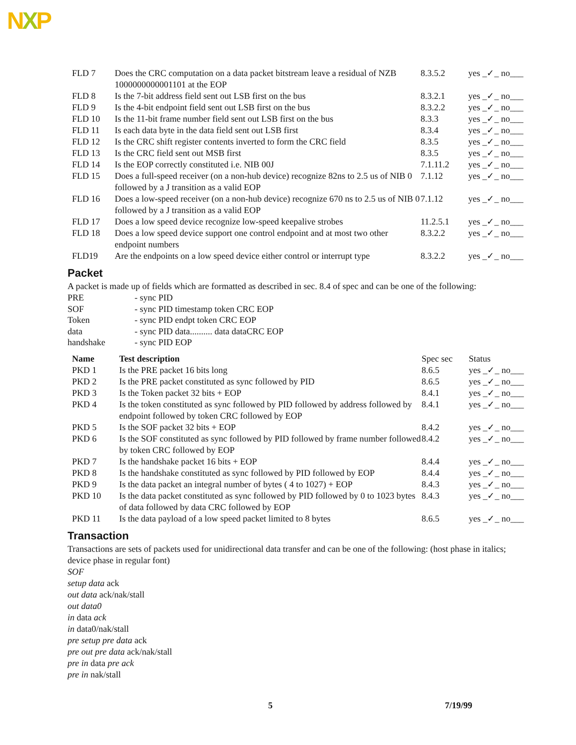NXP
| FLD 7 | Does the CRC computation on a data packet bitstream leave a residual of NZB 1000000000001101 at the EOP | 8.3.5.2 | yes _✓_ no___ |
| FLD 8 | Is the 7-bit address field sent out LSB first on the bus | 8.3.2.1 | yes _✓_ no___ |
| FLD 9 | Is the 4-bit endpoint field sent out LSB first on the bus | 8.3.2.2 | yes _✓_ no___ |
| FLD 10 | Is the 11-bit frame number field sent out LSB first on the bus | 8.3.3 | yes _✓_ no___ |
| FLD 11 | Is each data byte in the data field sent out LSB first | 8.3.4 | yes _✓_ no___ |
| FLD 12 | Is the CRC shift register contents inverted to form the CRC field | 8.3.5 | yes _✓_ no___ |
| FLD 13 | Is the CRC field sent out MSB first | 8.3.5 | yes _✓_ no___ |
| FLD 14 | Is the EOP correctly constituted i.e. NIB 00J | 7.1.11.2 | yes _✓_ no___ |
| FLD 15 | Does a full-speed receiver (on a non-hub device) recognize 82ns to 2.5 us of NIB 0 followed by a J transition as a valid EOP | 7.1.12 | yes _✓_ no___ |
| FLD 16 | Does a low-speed receiver (on a non-hub device) recognize 670 ns to 2.5 us of NIB 0 followed by a J transition as a valid EOP | 7.1.12 | yes _✓_ no___ |
| FLD 17 | Does a low speed device recognize low-speed keepalive strobes | 11.2.5.1 | yes _✓_ no___ |
| FLD 18 | Does a low speed device support one control endpoint and at most two other endpoint numbers | 8.3.2.2 | yes _✓_ no___ |
| FLD19 | Are the endpoints on a low speed device either control or interrupt type | 8.3.2.2 | yes _✓_ no___ |
Packet
A packet is made up of fields which are formatted as described in sec. 8.4 of spec and can be one of the following:
| PRE | - sync PID |
| SOF | - sync PID timestamp token CRC EOP |
| Token | - sync PID endpt token CRC EOP |
| data | - sync PID data.......... data dataCRC EOP |
| handshake | - sync PID EOP |
| Name | Test description | Spec sec | Status |
| --- | --- | --- | --- |
| PKD 1 | Is the PRE packet 16 bits long | 8.6.5 | yes _✓_ no___ |
| PKD 2 | Is the PRE packet constituted as sync followed by PID | 8.6.5 | yes _✓_ no___ |
| PKD 3 | Is the Token packet 32 bits + EOP | 8.4.1 | yes _✓_ no___ |
| PKD 4 | Is the token constituted as sync followed by PID followed by address followed by endpoint followed by token CRC followed by EOP | 8.4.1 | yes _✓_ no___ |
| PKD 5 | Is the SOF packet 32 bits + EOP | 8.4.2 | yes _✓_ no___ |
| PKD 6 | Is the SOF constituted as sync followed by PID followed by frame number followed by token CRC followed by EOP | 8.4.2 | yes _✓_ no___ |
| PKD 7 | Is the handshake packet 16 bits + EOP | 8.4.4 | yes _✓_ no___ |
| PKD 8 | Is the handshake constituted as sync followed by PID followed by EOP | 8.4.4 | yes _✓_ no___ |
| PKD 9 | Is the data packet an integral number of bytes ( 4 to 1027) + EOP | 8.4.3 | yes _✓_ no___ |
| PKD 10 | Is the data packet constituted as sync followed by PID followed by 0 to 1023 bytes of data followed by data CRC followed by EOP | 8.4.3 | yes _✓_ no___ |
| PKD 11 | Is the data payload of a low speed packet limited to 8 bytes | 8.6.5 | yes _✓_ no___ |
Transaction
Transactions are sets of packets used for unidirectional data transfer and can be one of the following: (host phase in italics; device phase in regular font)
SOF
setup data ack
out data ack/nak/stall
out data0
in data ack
in data0/nak/stall
pre setup pre data ack
pre out pre data ack/nak/stall
pre in data pre ack
pre in nak/stall
5 7/19/99